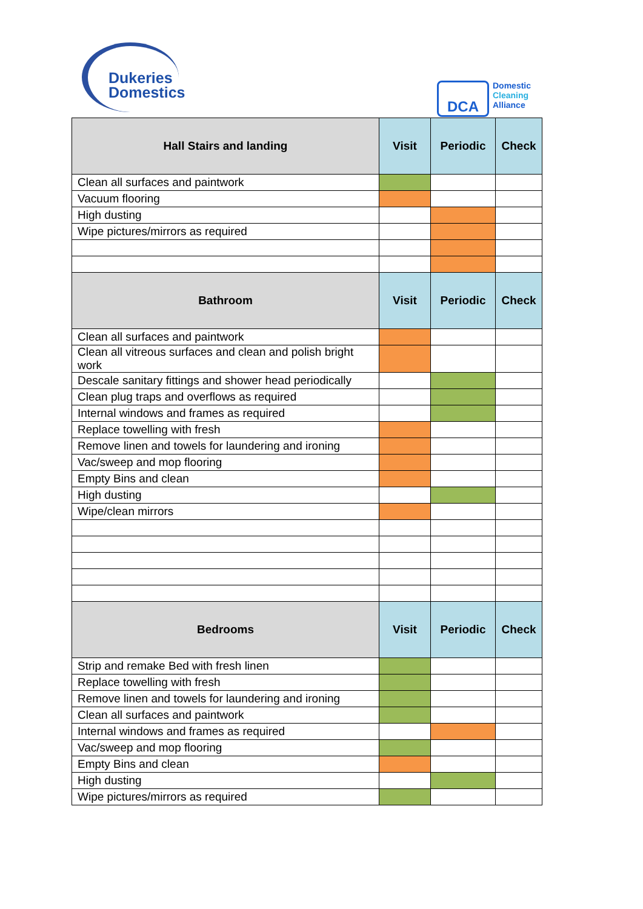Dukeries
Domestics
DCA
Domestic
Cleaning
Alliance
| Hall Stairs and landing | Visit | Periodic | Check |
| --- | --- | --- | --- |
| Clean all surfaces and paintwork | | | |
| Vacuum flooring | | | |
| High dusting | | | |
| Wipe pictures/mirrors as required | | | |
| Bathroom | Visit | Periodic | Check |
| Clean all surfaces and paintwork | | | |
| Clean all vitreous surfaces and clean and polish bright work | | | |
| Descale sanitary fittings and shower head periodically | | | |
| Clean plug traps and overflows as required | | | |
| Internal windows and frames as required | | | |
| Replace towelling with fresh | | | |
| Remove linen and towels for laundering and ironing | | | |
| Vac/sweep and mop flooring | | | |
| Empty Bins and clean | | | |
| High dusting | | | |
| Wipe/clean mirrors | | | |
| Bedrooms | Visit | Periodic | Check |
| Strip and remake Bed with fresh linen | | | |
| Replace towelling with fresh | | | |
| Remove linen and towels for laundering and ironing | | | |
| Clean all surfaces and paintwork | | | |
| Internal windows and frames as required | | | |
| Vac/sweep and mop flooring | | | |
| Empty Bins and clean | | | |
| High dusting | | | |
| Wipe pictures/mirrors as required | | | |